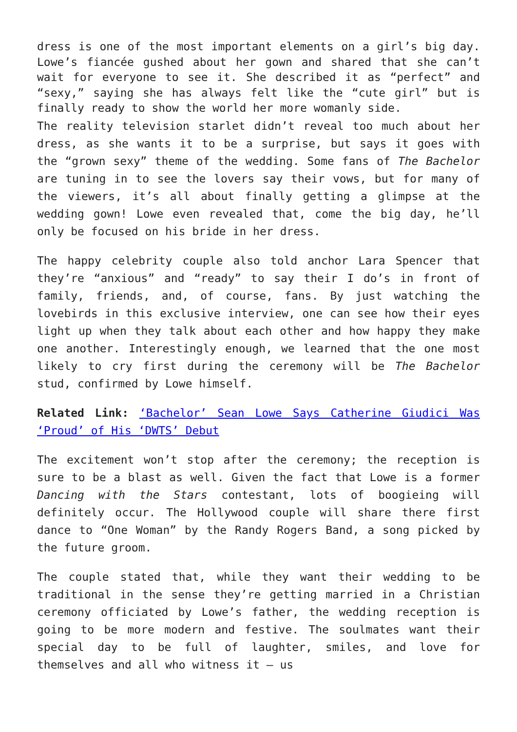dress is one of the most important elements on a girl’s big day. Lowe’s fiancée gushed about her gown and shared that she can’t wait for everyone to see it. She described it as “perfect” and “sexy,” saying she has always felt like the “cute girl” but is finally ready to show the world her more womanly side.
The reality television starlet didn’t reveal too much about her dress, as she wants it to be a surprise, but says it goes with the “grown sexy” theme of the wedding. Some fans of The Bachelor are tuning in to see the lovers say their vows, but for many of the viewers, it’s all about finally getting a glimpse at the wedding gown! Lowe even revealed that, come the big day, he’ll only be focused on his bride in her dress.
The happy celebrity couple also told anchor Lara Spencer that they’re “anxious” and “ready” to say their I do’s in front of family, friends, and, of course, fans. By just watching the lovebirds in this exclusive interview, one can see how their eyes light up when they talk about each other and how happy they make one another. Interestingly enough, we learned that the one most likely to cry first during the ceremony will be The Bachelor stud, confirmed by Lowe himself.
Related Link: ‘Bachelor’ Sean Lowe Says Catherine Giudici Was ‘Proud’ of His ‘DWTS’ Debut
The excitement won’t stop after the ceremony; the reception is sure to be a blast as well. Given the fact that Lowe is a former Dancing with the Stars contestant, lots of boogieing will definitely occur. The Hollywood couple will share there first dance to “One Woman” by the Randy Rogers Band, a song picked by the future groom.
The couple stated that, while they want their wedding to be traditional in the sense they’re getting married in a Christian ceremony officiated by Lowe’s father, the wedding reception is going to be more modern and festive. The soulmates want their special day to be full of laughter, smiles, and love for themselves and all who witness it – us